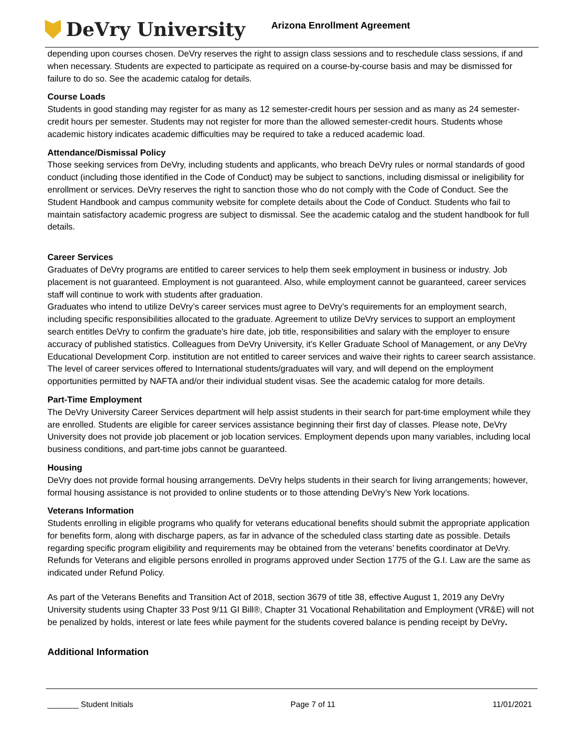DeVry University
Arizona Enrollment Agreement
depending upon courses chosen. DeVry reserves the right to assign class sessions and to reschedule class sessions, if and when necessary. Students are expected to participate as required on a course-by-course basis and may be dismissed for failure to do so. See the academic catalog for details.
Course Loads
Students in good standing may register for as many as 12 semester-credit hours per session and as many as 24 semester-credit hours per semester. Students may not register for more than the allowed semester-credit hours. Students whose academic history indicates academic difficulties may be required to take a reduced academic load.
Attendance/Dismissal Policy
Those seeking services from DeVry, including students and applicants, who breach DeVry rules or normal standards of good conduct (including those identified in the Code of Conduct) may be subject to sanctions, including dismissal or ineligibility for enrollment or services. DeVry reserves the right to sanction those who do not comply with the Code of Conduct. See the Student Handbook and campus community website for complete details about the Code of Conduct. Students who fail to maintain satisfactory academic progress are subject to dismissal. See the academic catalog and the student handbook for full details.
Career Services
Graduates of DeVry programs are entitled to career services to help them seek employment in business or industry. Job placement is not guaranteed. Employment is not guaranteed. Also, while employment cannot be guaranteed, career services staff will continue to work with students after graduation.
Graduates who intend to utilize DeVry’s career services must agree to DeVry’s requirements for an employment search, including specific responsibilities allocated to the graduate. Agreement to utilize DeVry services to support an employment search entitles DeVry to confirm the graduate’s hire date, job title, responsibilities and salary with the employer to ensure accuracy of published statistics. Colleagues from DeVry University, it’s Keller Graduate School of Management, or any DeVry Educational Development Corp. institution are not entitled to career services and waive their rights to career search assistance. The level of career services offered to International students/graduates will vary, and will depend on the employment opportunities permitted by NAFTA and/or their individual student visas. See the academic catalog for more details.
Part-Time Employment
The DeVry University Career Services department will help assist students in their search for part-time employment while they are enrolled. Students are eligible for career services assistance beginning their first day of classes. Please note, DeVry University does not provide job placement or job location services. Employment depends upon many variables, including local business conditions, and part-time jobs cannot be guaranteed.
Housing
DeVry does not provide formal housing arrangements. DeVry helps students in their search for living arrangements; however, formal housing assistance is not provided to online students or to those attending DeVry’s New York locations.
Veterans Information
Students enrolling in eligible programs who qualify for veterans educational benefits should submit the appropriate application for benefits form, along with discharge papers, as far in advance of the scheduled class starting date as possible. Details regarding specific program eligibility and requirements may be obtained from the veterans’ benefits coordinator at DeVry. Refunds for Veterans and eligible persons enrolled in programs approved under Section 1775 of the G.I. Law are the same as indicated under Refund Policy.
As part of the Veterans Benefits and Transition Act of 2018, section 3679 of title 38, effective August 1, 2019 any DeVry University students using Chapter 33 Post 9/11 GI Bill®, Chapter 31 Vocational Rehabilitation and Employment (VR&E) will not be penalized by holds, interest or late fees while payment for the students covered balance is pending receipt by DeVry.
Additional Information
_______ Student Initials Page 7 of 11 11/01/2021